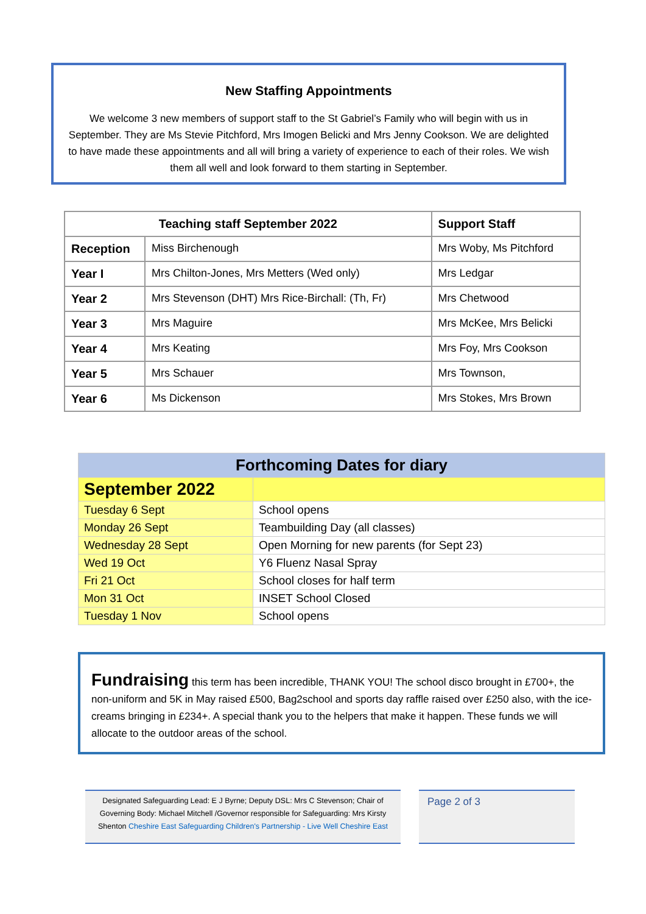New Staffing Appointments
We welcome 3 new members of support staff to the St Gabriel’s Family who will begin with us in September. They are Ms Stevie Pitchford, Mrs Imogen Belicki and Mrs Jenny Cookson. We are delighted to have made these appointments and all will bring a variety of experience to each of their roles. We wish them all well and look forward to them starting in September.
| Teaching staff September 2022 | | Support Staff |
| --- | --- | --- |
| Reception | Miss Birchenough | Mrs Woby, Ms Pitchford |
| Year I | Mrs Chilton-Jones, Mrs Metters (Wed only) | Mrs Ledgar |
| Year 2 | Mrs Stevenson (DHT) Mrs Rice-Birchall: (Th, Fr) | Mrs Chetwood |
| Year 3 | Mrs Maguire | Mrs McKee, Mrs Belicki |
| Year 4 | Mrs Keating | Mrs Foy, Mrs Cookson |
| Year 5 | Mrs Schauer | Mrs Townson, |
| Year 6 | Ms Dickenson | Mrs Stokes, Mrs Brown |
| Forthcoming Dates for diary | |
| September 2022 | |
| Tuesday 6 Sept | School opens |
| Monday 26 Sept | Teambuilding Day (all classes) |
| Wednesday 28 Sept | Open Morning for new parents (for Sept 23) |
| Wed 19 Oct | Y6 Fluenz Nasal Spray |
| Fri 21 Oct | School closes for half term |
| Mon 31 Oct | INSET School Closed |
| Tuesday 1 Nov | School opens |
Fundraising this term has been incredible, THANK YOU! The school disco brought in £700+, the non-uniform and 5K in May raised £500, Bag2school and sports day raffle raised over £250 also, with the ice-creams bringing in £234+. A special thank you to the helpers that make it happen. These funds we will allocate to the outdoor areas of the school.
Designated Safeguarding Lead: E J Byrne; Deputy DSL: Mrs C Stevenson; Chair of Governing Body: Michael Mitchell /Governor responsible for Safeguarding: Mrs Kirsty Shenton Cheshire East Safeguarding Children's Partnership - Live Well Cheshire East
Page 2 of 3